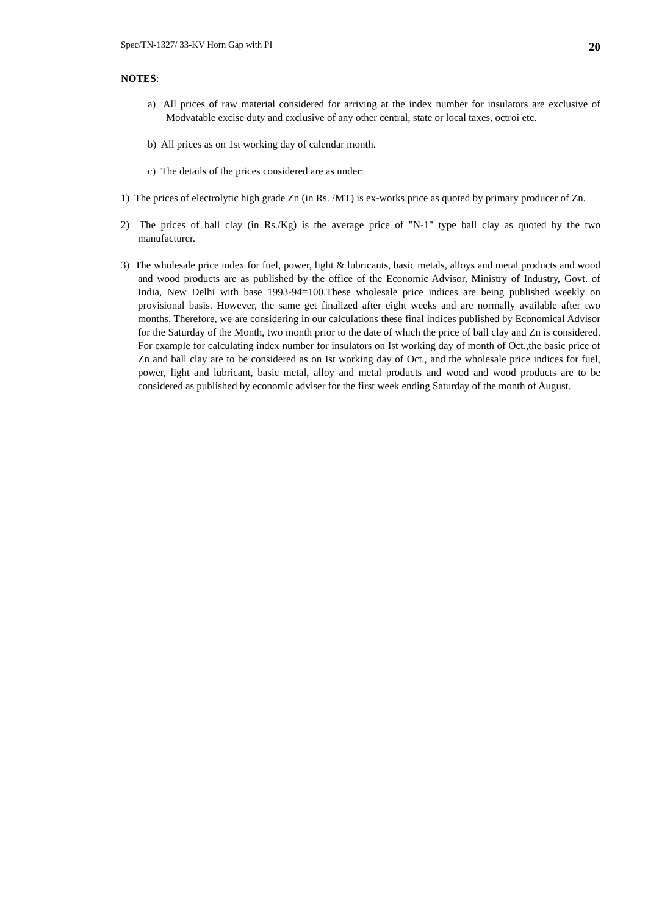Spec/TN-1327/ 33-KV Horn Gap with PI 20
NOTES:
a) All prices of raw material considered for arriving at the index number for insulators are exclusive of Modvatable excise duty and exclusive of any other central, state or local taxes, octroi etc.
b) All prices as on 1st working day of calendar month.
c) The details of the prices considered are as under:
1) The prices of electrolytic high grade Zn (in Rs. /MT) is ex-works price as quoted by primary producer of Zn.
2) The prices of ball clay (in Rs./Kg) is the average price of "N-1" type ball clay as quoted by the two manufacturer.
3) The wholesale price index for fuel, power, light & lubricants, basic metals, alloys and metal products and wood and wood products are as published by the office of the Economic Advisor, Ministry of Industry, Govt. of India, New Delhi with base 1993-94=100.These wholesale price indices are being published weekly on provisional basis. However, the same get finalized after eight weeks and are normally available after two months. Therefore, we are considering in our calculations these final indices published by Economical Advisor for the Saturday of the Month, two month prior to the date of which the price of ball clay and Zn is considered. For example for calculating index number for insulators on Ist working day of month of Oct.,the basic price of Zn and ball clay are to be considered as on Ist working day of Oct., and the wholesale price indices for fuel, power, light and lubricant, basic metal, alloy and metal products and wood and wood products are to be considered as published by economic adviser for the first week ending Saturday of the month of August.